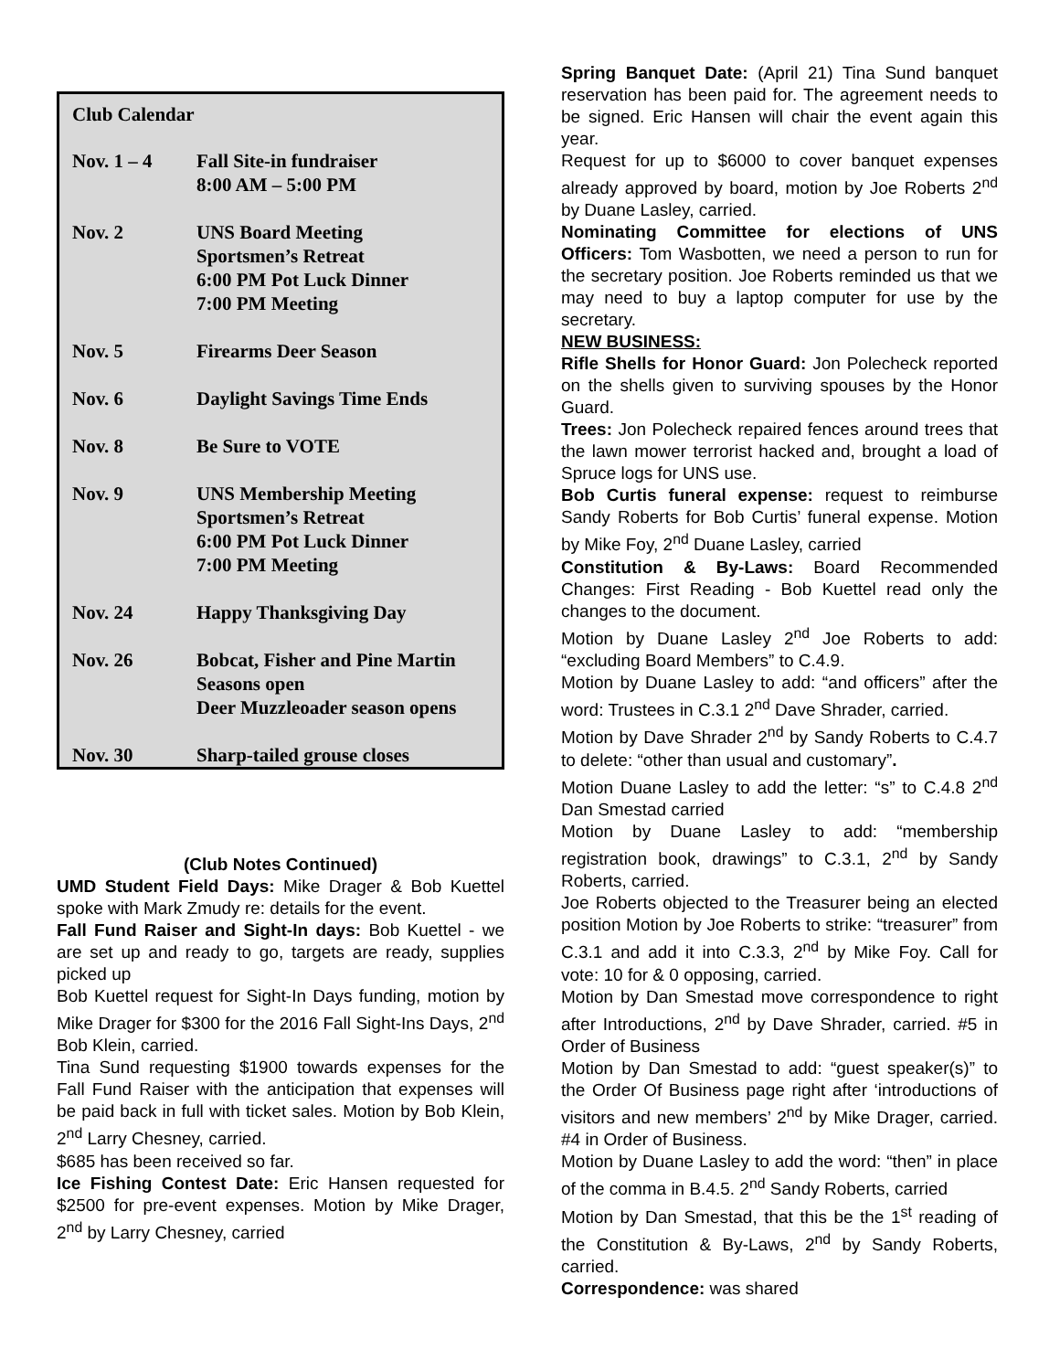Club Calendar
| Nov. 1 – 4 | Fall Site-in fundraiser 8:00 AM – 5:00 PM |
| Nov. 2 | UNS Board Meeting Sportsmen’s Retreat 6:00 PM Pot Luck Dinner 7:00 PM Meeting |
| Nov. 5 | Firearms Deer Season |
| Nov. 6 | Daylight Savings Time Ends |
| Nov. 8 | Be Sure to VOTE |
| Nov. 9 | UNS Membership Meeting Sportsmen’s Retreat 6:00 PM Pot Luck Dinner 7:00 PM Meeting |
| Nov. 24 | Happy Thanksgiving Day |
| Nov. 26 | Bobcat, Fisher and Pine Martin Seasons open Deer Muzzleoader season opens |
| Nov. 30 | Sharp-tailed grouse closes |
(Club Notes Continued)
UMD Student Field Days: Mike Drager & Bob Kuettel spoke with Mark Zmudy re: details for the event.
Fall Fund Raiser and Sight-In days: Bob Kuettel - we are set up and ready to go, targets are ready, supplies picked up
Bob Kuettel request for Sight-In Days funding, motion by Mike Drager for $300 for the 2016 Fall Sight-Ins Days, 2<sup>nd</sup> Bob Klein, carried.
Tina Sund requesting $1900 towards expenses for the Fall Fund Raiser with the anticipation that expenses will be paid back in full with ticket sales. Motion by Bob Klein, 2<sup>nd</sup> Larry Chesney, carried.
$685 has been received so far.
Ice Fishing Contest Date: Eric Hansen requested for $2500 for pre-event expenses. Motion by Mike Drager, 2<sup>nd</sup> by Larry Chesney, carried
Spring Banquet Date: (April 21) Tina Sund banquet reservation has been paid for. The agreement needs to be signed. Eric Hansen will chair the event again this year.
Request for up to $6000 to cover banquet expenses already approved by board, motion by Joe Roberts 2<sup>nd</sup> by Duane Lasley, carried.
Nominating Committee for elections of UNS Officers: Tom Wasbotten, we need a person to run for the secretary position. Joe Roberts reminded us that we may need to buy a laptop computer for use by the secretary.
NEW BUSINESS:
Rifle Shells for Honor Guard: Jon Polecheck reported on the shells given to surviving spouses by the Honor Guard.
Trees: Jon Polecheck repaired fences around trees that the lawn mower terrorist hacked and, brought a load of Spruce logs for UNS use.
Bob Curtis funeral expense: request to reimburse Sandy Roberts for Bob Curtis’ funeral expense. Motion by Mike Foy, 2<sup>nd</sup> Duane Lasley, carried
Constitution & By-Laws: Board Recommended Changes: First Reading - Bob Kuettel read only the changes to the document.
Motion by Duane Lasley 2<sup>nd</sup> Joe Roberts to add: “excluding Board Members” to C.4.9.
Motion by Duane Lasley to add: “and officers” after the word: Trustees in C.3.1 2<sup>nd</sup> Dave Shrader, carried.
Motion by Dave Shrader 2<sup>nd</sup> by Sandy Roberts to C.4.7 to delete: “other than usual and customary”.
Motion Duane Lasley to add the letter: “s” to C.4.8 2<sup>nd</sup> Dan Smestad carried
Motion by Duane Lasley to add: “membership registration book, drawings” to C.3.1, 2<sup>nd</sup> by Sandy Roberts, carried.
Joe Roberts objected to the Treasurer being an elected position Motion by Joe Roberts to strike: “treasurer” from C.3.1 and add it into C.3.3, 2<sup>nd</sup> by Mike Foy. Call for vote: 10 for & 0 opposing, carried.
Motion by Dan Smestad move correspondence to right after Introductions, 2<sup>nd</sup> by Dave Shrader, carried. #5 in Order of Business
Motion by Dan Smestad to add: “guest speaker(s)” to the Order Of Business page right after ‘introductions of visitors and new members’ 2<sup>nd</sup> by Mike Drager, carried. #4 in Order of Business.
Motion by Duane Lasley to add the word: “then” in place of the comma in B.4.5. 2<sup>nd</sup> Sandy Roberts, carried
Motion by Dan Smestad, that this be the 1<sup>st</sup> reading of the Constitution & By-Laws, 2<sup>nd</sup> by Sandy Roberts, carried.
Correspondence: was shared